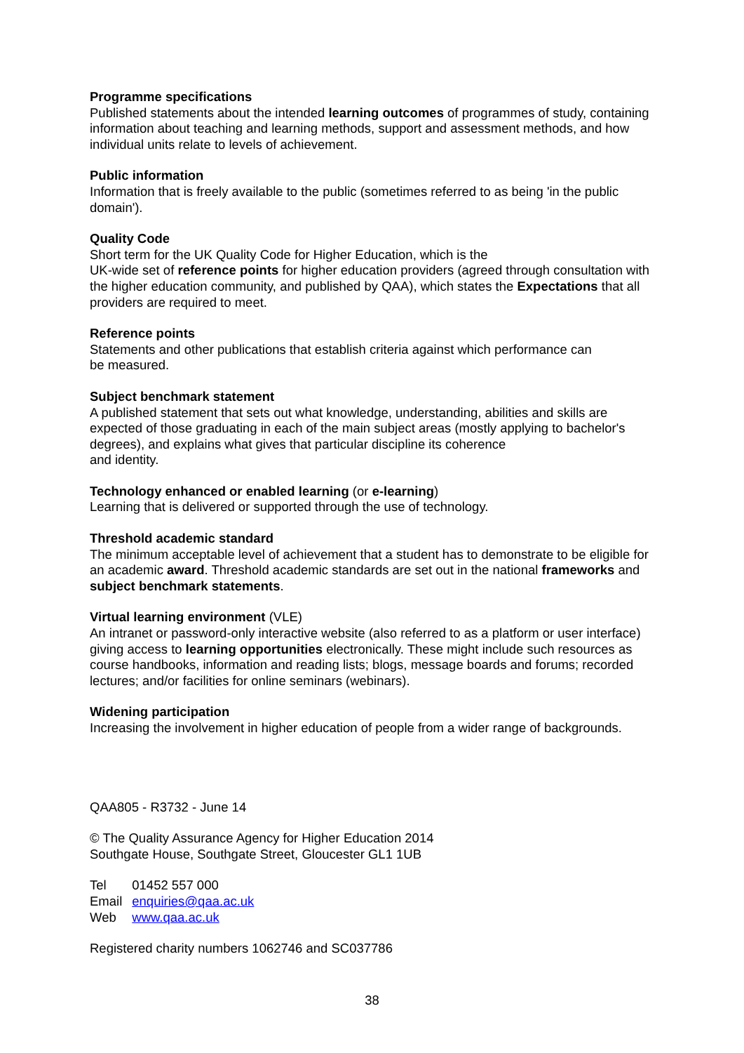Programme specifications
Published statements about the intended learning outcomes of programmes of study, containing information about teaching and learning methods, support and assessment methods, and how individual units relate to levels of achievement.
Public information
Information that is freely available to the public (sometimes referred to as being 'in the public domain').
Quality Code
Short term for the UK Quality Code for Higher Education, which is the
UK-wide set of reference points for higher education providers (agreed through consultation with the higher education community, and published by QAA), which states the Expectations that all providers are required to meet.
Reference points
Statements and other publications that establish criteria against which performance can
be measured.
Subject benchmark statement
A published statement that sets out what knowledge, understanding, abilities and skills are expected of those graduating in each of the main subject areas (mostly applying to bachelor's degrees), and explains what gives that particular discipline its coherence
and identity.
Technology enhanced or enabled learning (or e-learning)
Learning that is delivered or supported through the use of technology.
Threshold academic standard
The minimum acceptable level of achievement that a student has to demonstrate to be eligible for an academic award. Threshold academic standards are set out in the national frameworks and subject benchmark statements.
Virtual learning environment (VLE)
An intranet or password-only interactive website (also referred to as a platform or user interface) giving access to learning opportunities electronically. These might include such resources as course handbooks, information and reading lists; blogs, message boards and forums; recorded lectures; and/or facilities for online seminars (webinars).
Widening participation
Increasing the involvement in higher education of people from a wider range of backgrounds.
QAA805 - R3732 - June 14
© The Quality Assurance Agency for Higher Education 2014
Southgate House, Southgate Street, Gloucester GL1 1UB
| Tel | 01452 557 000 |
| Email | enquiries@qaa.ac.uk |
| Web | www.qaa.ac.uk |
Registered charity numbers 1062746 and SC037786
38